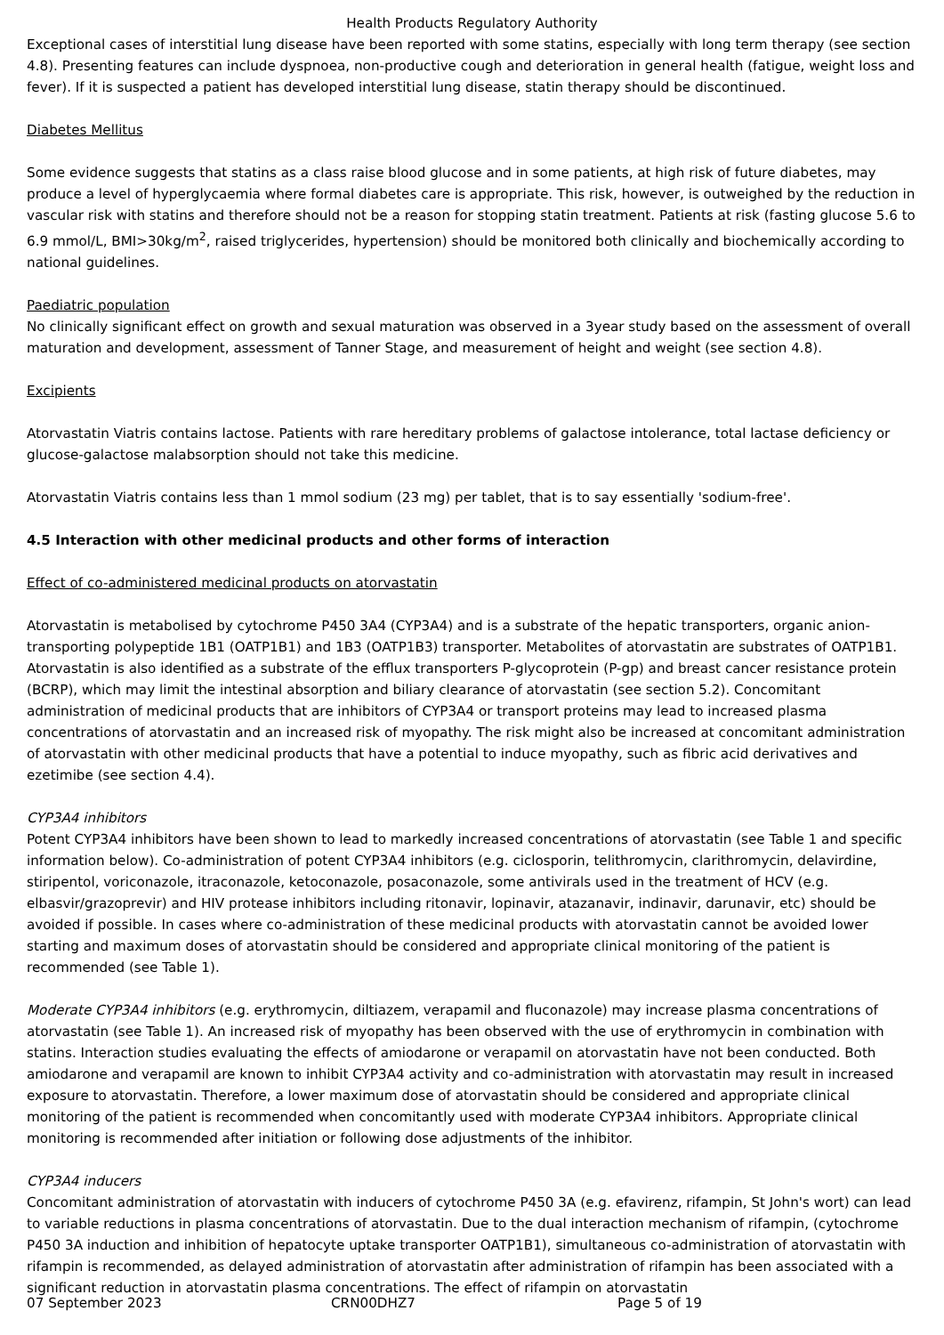Health Products Regulatory Authority
Exceptional cases of interstitial lung disease have been reported with some statins, especially with long term therapy (see section 4.8). Presenting features can include dyspnoea, non-productive cough and deterioration in general health (fatigue, weight loss and fever). If it is suspected a patient has developed interstitial lung disease, statin therapy should be discontinued.
Diabetes Mellitus
Some evidence suggests that statins as a class raise blood glucose and in some patients, at high risk of future diabetes, may produce a level of hyperglycaemia where formal diabetes care is appropriate. This risk, however, is outweighed by the reduction in vascular risk with statins and therefore should not be a reason for stopping statin treatment. Patients at risk (fasting glucose 5.6 to 6.9 mmol/L, BMI>30kg/m<sup>2</sup>, raised triglycerides, hypertension) should be monitored both clinically and biochemically according to national guidelines.
Paediatric population
No clinically significant effect on growth and sexual maturation was observed in a 3year study based on the assessment of overall maturation and development, assessment of Tanner Stage, and measurement of height and weight (see section 4.8).
Excipients
Atorvastatin Viatris contains lactose. Patients with rare hereditary problems of galactose intolerance, total lactase deficiency or glucose-galactose malabsorption should not take this medicine.
Atorvastatin Viatris contains less than 1 mmol sodium (23 mg) per tablet, that is to say essentially 'sodium-free'.
4.5 Interaction with other medicinal products and other forms of interaction
Effect of co-administered medicinal products on atorvastatin
Atorvastatin is metabolised by cytochrome P450 3A4 (CYP3A4) and is a substrate of the hepatic transporters, organic anion-transporting polypeptide 1B1 (OATP1B1) and 1B3 (OATP1B3) transporter. Metabolites of atorvastatin are substrates of OATP1B1. Atorvastatin is also identified as a substrate of the efflux transporters P-glycoprotein (P-gp) and breast cancer resistance protein (BCRP), which may limit the intestinal absorption and biliary clearance of atorvastatin (see section 5.2). Concomitant administration of medicinal products that are inhibitors of CYP3A4 or transport proteins may lead to increased plasma concentrations of atorvastatin and an increased risk of myopathy. The risk might also be increased at concomitant administration of atorvastatin with other medicinal products that have a potential to induce myopathy, such as fibric acid derivatives and ezetimibe (see section 4.4).
CYP3A4 inhibitors
Potent CYP3A4 inhibitors have been shown to lead to markedly increased concentrations of atorvastatin (see Table 1 and specific information below). Co-administration of potent CYP3A4 inhibitors (e.g. ciclosporin, telithromycin, clarithromycin, delavirdine, stiripentol, voriconazole, itraconazole, ketoconazole, posaconazole, some antivirals used in the treatment of HCV (e.g. elbasvir/grazoprevir) and HIV protease inhibitors including ritonavir, lopinavir, atazanavir, indinavir, darunavir, etc) should be avoided if possible. In cases where co-administration of these medicinal products with atorvastatin cannot be avoided lower starting and maximum doses of atorvastatin should be considered and appropriate clinical monitoring of the patient is recommended (see Table 1).
Moderate CYP3A4 inhibitors (e.g. erythromycin, diltiazem, verapamil and fluconazole) may increase plasma concentrations of atorvastatin (see Table 1). An increased risk of myopathy has been observed with the use of erythromycin in combination with statins. Interaction studies evaluating the effects of amiodarone or verapamil on atorvastatin have not been conducted. Both amiodarone and verapamil are known to inhibit CYP3A4 activity and co-administration with atorvastatin may result in increased exposure to atorvastatin. Therefore, a lower maximum dose of atorvastatin should be considered and appropriate clinical monitoring of the patient is recommended when concomitantly used with moderate CYP3A4 inhibitors. Appropriate clinical monitoring is recommended after initiation or following dose adjustments of the inhibitor.
CYP3A4 inducers
Concomitant administration of atorvastatin with inducers of cytochrome P450 3A (e.g. efavirenz, rifampin, St John's wort) can lead to variable reductions in plasma concentrations of atorvastatin. Due to the dual interaction mechanism of rifampin, (cytochrome P450 3A induction and inhibition of hepatocyte uptake transporter OATP1B1), simultaneous co-administration of atorvastatin with rifampin is recommended, as delayed administration of atorvastatin after administration of rifampin has been associated with a significant reduction in atorvastatin plasma concentrations. The effect of rifampin on atorvastatin
07 September 2023 CRN00DHZ7 Page 5 of 19